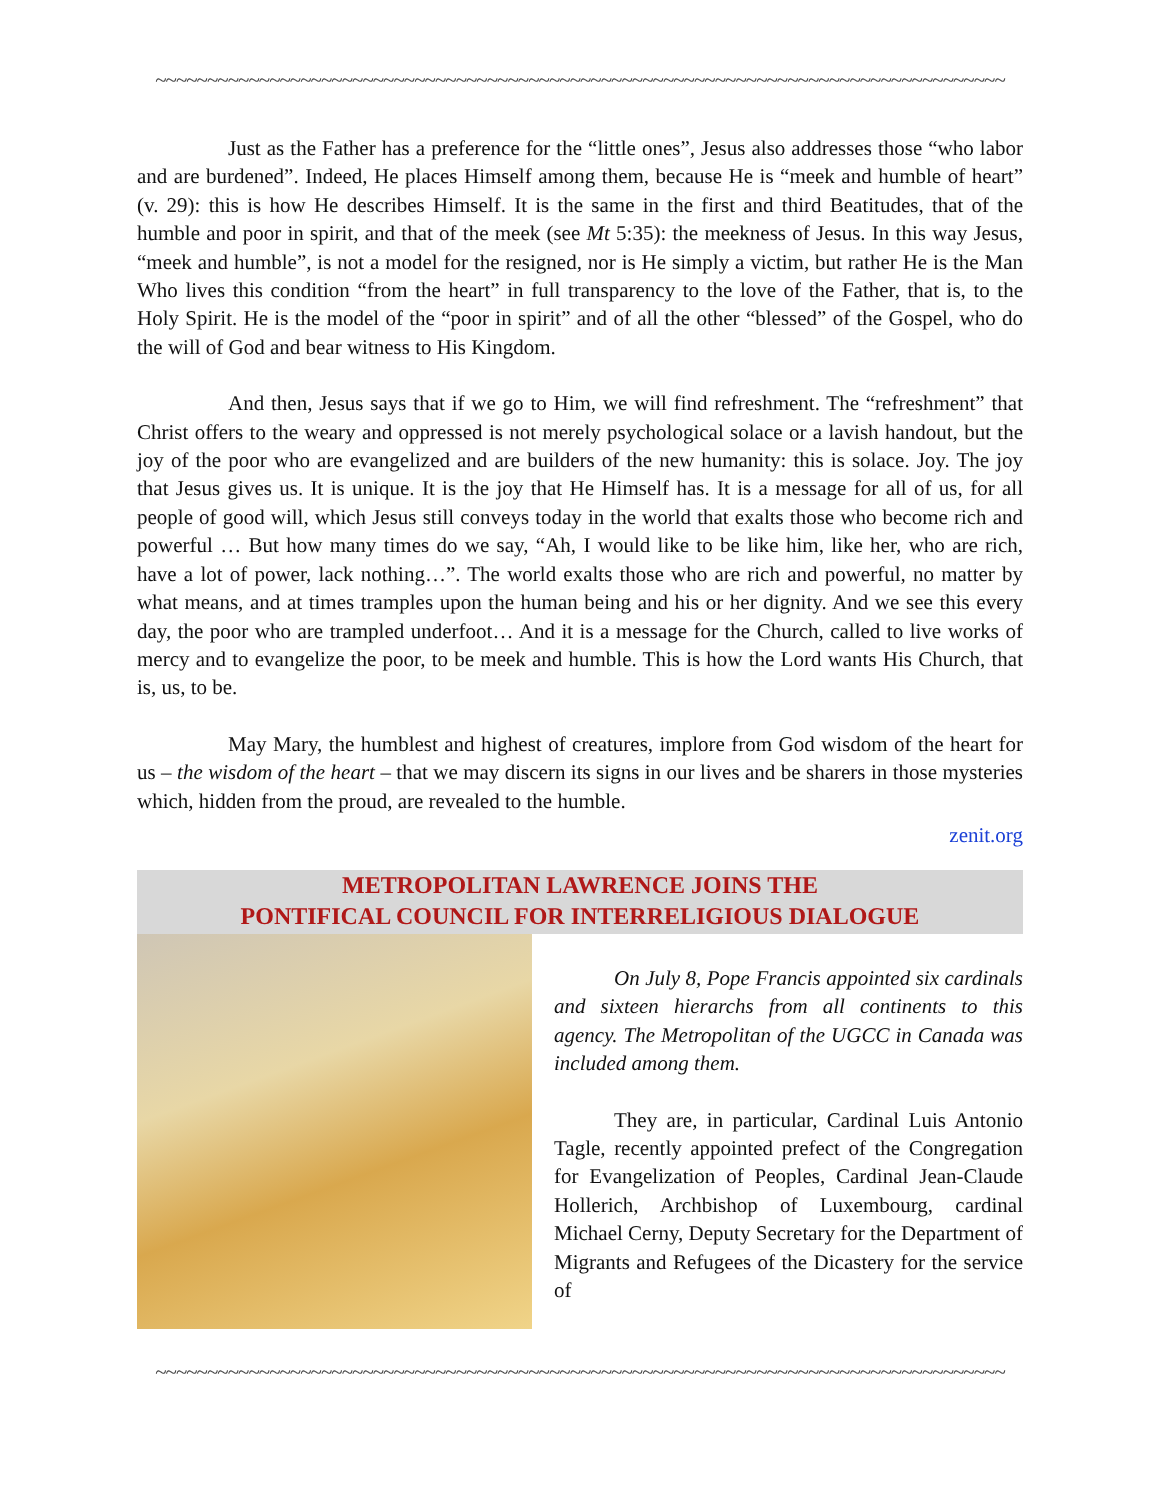~~~~~~~~~~~~~~~~~~~~~~~~~~~~~~~~~~~~~~~~~~~~~~~~~~~~~~~~~~~~~~~~~~~~~~~~~~~~~~~~~~
Just as the Father has a preference for the “little ones”, Jesus also addresses those “who labor and are burdened”. Indeed, He places Himself among them, because He is “meek and humble of heart” (v. 29): this is how He describes Himself. It is the same in the first and third Beatitudes, that of the humble and poor in spirit, and that of the meek (see Mt 5:35): the meekness of Jesus. In this way Jesus, “meek and humble”, is not a model for the resigned, nor is He simply a victim, but rather He is the Man Who lives this condition “from the heart” in full transparency to the love of the Father, that is, to the Holy Spirit. He is the model of the “poor in spirit” and of all the other “blessed” of the Gospel, who do the will of God and bear witness to His Kingdom.
And then, Jesus says that if we go to Him, we will find refreshment. The “refreshment” that Christ offers to the weary and oppressed is not merely psychological solace or a lavish handout, but the joy of the poor who are evangelized and are builders of the new humanity: this is solace. Joy. The joy that Jesus gives us. It is unique. It is the joy that He Himself has. It is a message for all of us, for all people of good will, which Jesus still conveys today in the world that exalts those who become rich and powerful … But how many times do we say, “Ah, I would like to be like him, like her, who are rich, have a lot of power, lack nothing…”. The world exalts those who are rich and powerful, no matter by what means, and at times tramples upon the human being and his or her dignity. And we see this every day, the poor who are trampled underfoot… And it is a message for the Church, called to live works of mercy and to evangelize the poor, to be meek and humble. This is how the Lord wants His Church, that is, us, to be.
May Mary, the humblest and highest of creatures, implore from God wisdom of the heart for us – the wisdom of the heart – that we may discern its signs in our lives and be sharers in those mysteries which, hidden from the proud, are revealed to the humble.
zenit.org
METROPOLITAN LAWRENCE JOINS THE
PONTIFICAL COUNCIL FOR INTERRELIGIOUS DIALOGUE
On July 8, Pope Francis appointed six cardinals and sixteen hierarchs from all continents to this agency. The Metropolitan of the UGCC in Canada was included among them.
They are, in particular, Cardinal Luis Antonio Tagle, recently appointed prefect of the Congregation for Evangelization of Peoples, Cardinal Jean-Claude Hollerich, Archbishop of Luxembourg, cardinal Michael Cerny, Deputy Secretary for the Department of Migrants and Refugees of the Dicastery for the service of
~~~~~~~~~~~~~~~~~~~~~~~~~~~~~~~~~~~~~~~~~~~~~~~~~~~~~~~~~~~~~~~~~~~~~~~~~~~~~~~~~~